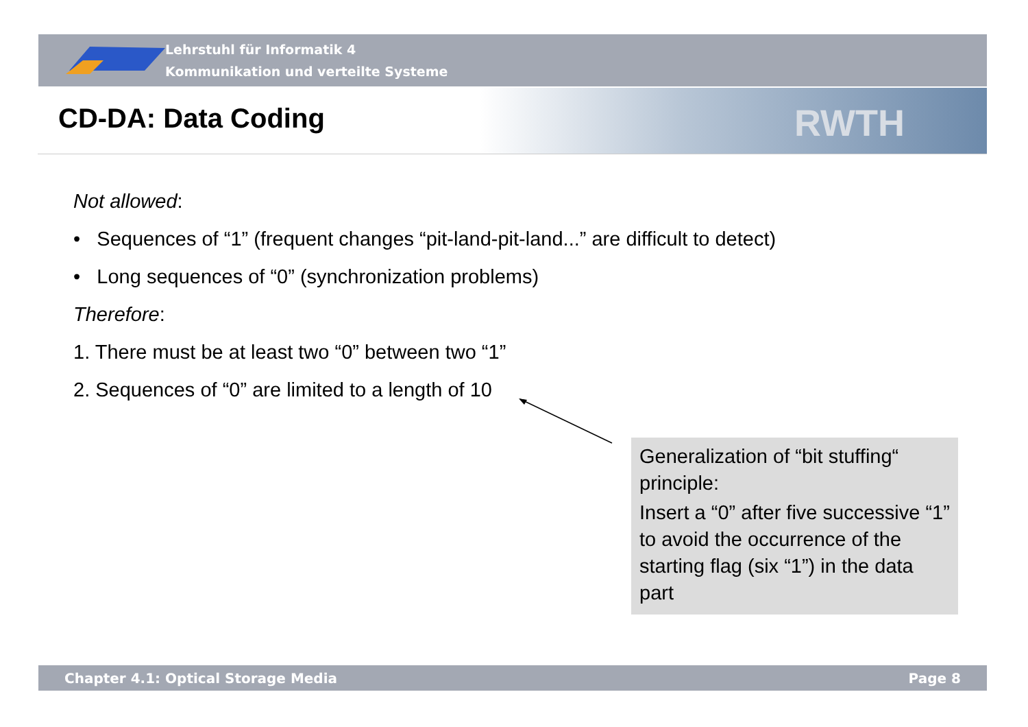Lehrstuhl für Informatik 4
Kommunikation und verteilte Systeme
RWTH
CD-DA: Data Coding
Not allowed:
• Sequences of “1” (frequent changes “pit-land-pit-land...” are difficult to detect)
• Long sequences of “0” (synchronization problems)
Therefore:
1. There must be at least two “0” between two “1”
2. Sequences of “0” are limited to a length of 10
Generalization of “bit stuffing“ principle:
Insert a “0” after five successive “1” to avoid the occurrence of the starting flag (six “1”) in the data part
Chapter 4.1: Optical Storage Media Page 8